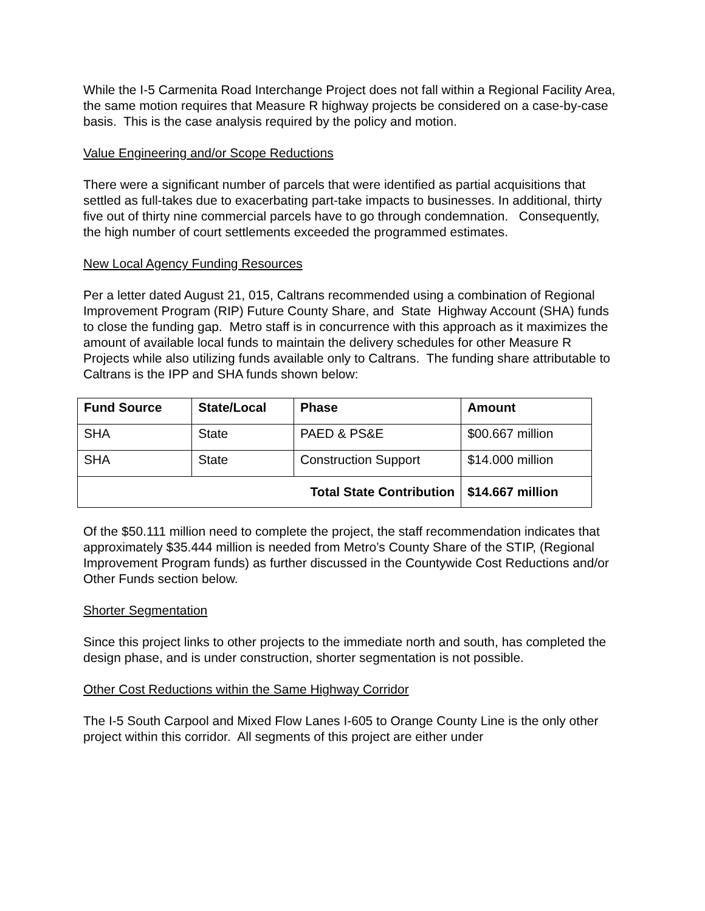While the I-5 Carmenita Road Interchange Project does not fall within a Regional Facility Area, the same motion requires that Measure R highway projects be considered on a case-by-case basis. This is the case analysis required by the policy and motion.
Value Engineering and/or Scope Reductions
There were a significant number of parcels that were identified as partial acquisitions that settled as full-takes due to exacerbating part-take impacts to businesses. In additional, thirty five out of thirty nine commercial parcels have to go through condemnation. Consequently, the high number of court settlements exceeded the programmed estimates.
New Local Agency Funding Resources
Per a letter dated August 21, 015, Caltrans recommended using a combination of Regional Improvement Program (RIP) Future County Share, and State Highway Account (SHA) funds to close the funding gap. Metro staff is in concurrence with this approach as it maximizes the amount of available local funds to maintain the delivery schedules for other Measure R Projects while also utilizing funds available only to Caltrans. The funding share attributable to Caltrans is the IPP and SHA funds shown below:
| Fund Source | State/Local | Phase | Amount |
| --- | --- | --- | --- |
| SHA | State | PAED & PS&E | $00.667 million |
| SHA | State | Construction Support | $14.000 million |
| Total State Contribution | | | $14.667 million |
Of the $50.111 million need to complete the project, the staff recommendation indicates that approximately $35.444 million is needed from Metro’s County Share of the STIP, (Regional Improvement Program funds) as further discussed in the Countywide Cost Reductions and/or Other Funds section below.
Shorter Segmentation
Since this project links to other projects to the immediate north and south, has completed the design phase, and is under construction, shorter segmentation is not possible.
Other Cost Reductions within the Same Highway Corridor
The I-5 South Carpool and Mixed Flow Lanes I-605 to Orange County Line is the only other project within this corridor. All segments of this project are either under